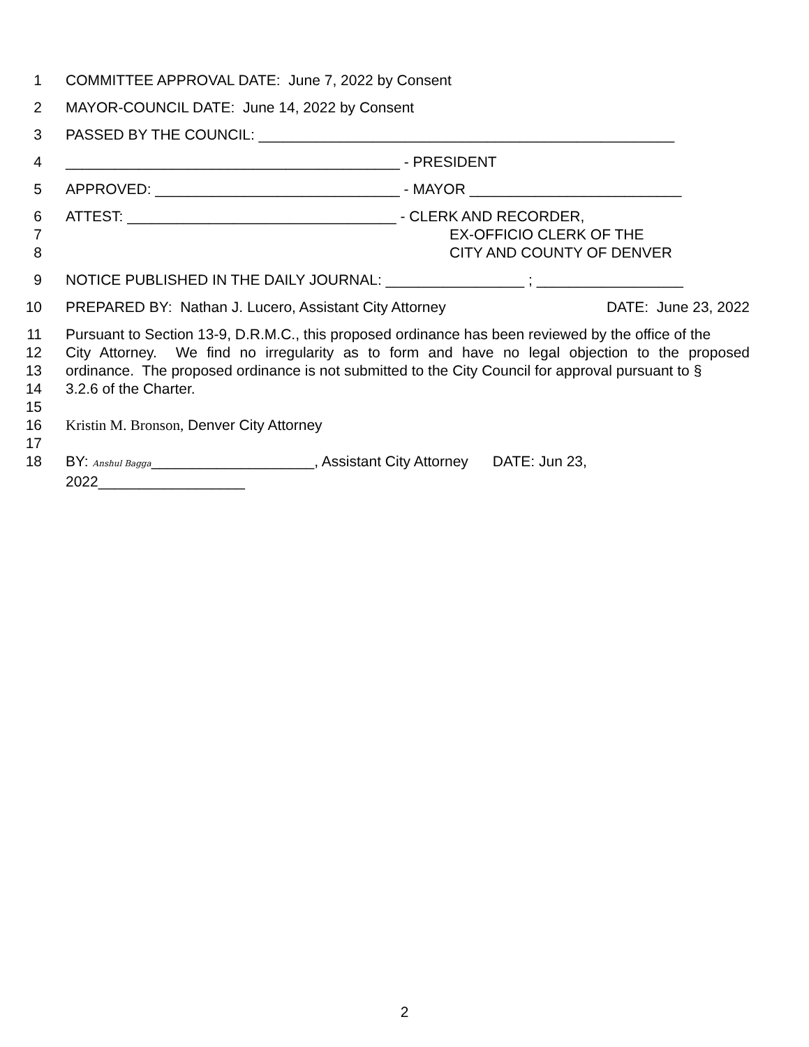1 COMMITTEE APPROVAL DATE: June 7, 2022 by Consent
2 MAYOR-COUNCIL DATE: June 14, 2022 by Consent
3 PASSED BY THE COUNCIL: ___________________________________________________
4 _________________________________________ - PRESIDENT
5 APPROVED: ______________________________ - MAYOR __________________________
6 ATTEST: _________________________________ - CLERK AND RECORDER,
7 EX-OFFICIO CLERK OF THE
8 CITY AND COUNTY OF DENVER
9 NOTICE PUBLISHED IN THE DAILY JOURNAL: _________________ ; __________________
10 PREPARED BY: Nathan J. Lucero, Assistant City Attorney DATE: June 23, 2022
11 Pursuant to Section 13-9, D.R.M.C., this proposed ordinance has been reviewed by the office of the
12 City Attorney. We find no irregularity as to form and have no legal objection to the proposed
13 ordinance. The proposed ordinance is not submitted to the City Council for approval pursuant to §
14 3.2.6 of the Charter.
15
16 Kristin M. Bronson, Denver City Attorney
17
18 BY: Anshul Bagga____________________, Assistant City Attorney DATE: Jun 23, 2022__________________
2